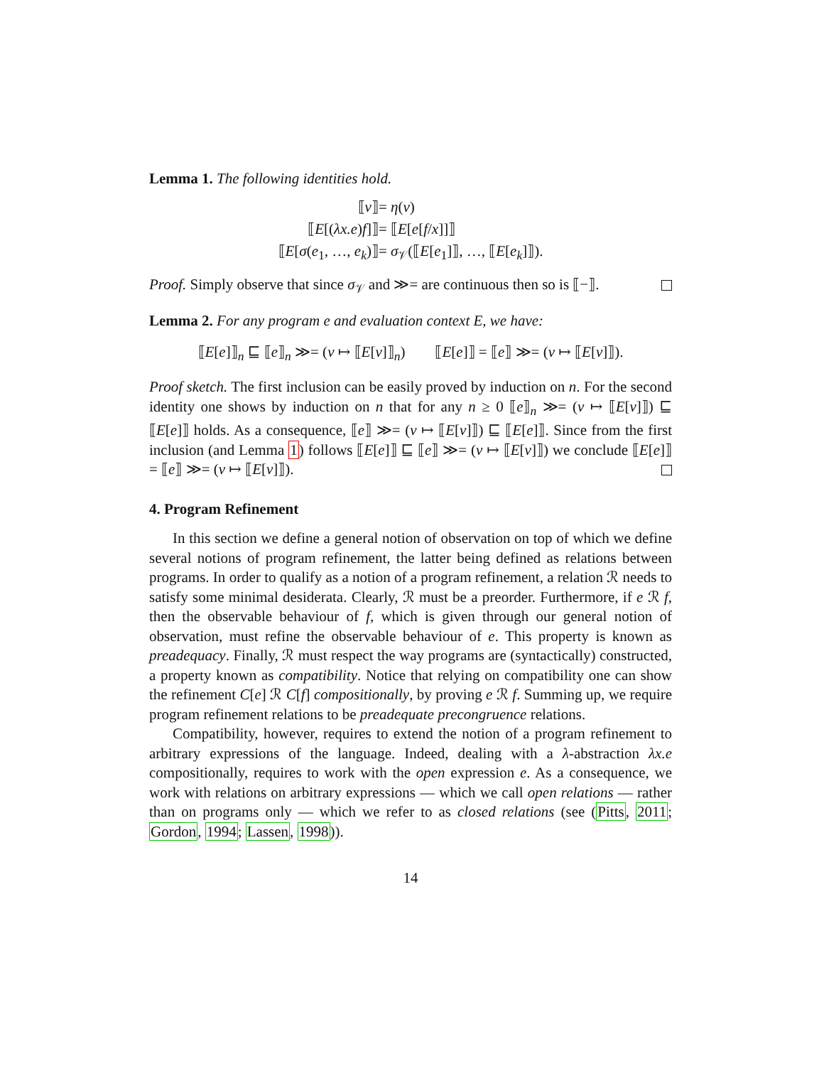Lemma 1. The following identities hold.
⟦v⟧ = η(v) ⟦E[(λx.e)f]⟧ = ⟦E[e[f/x]]⟧ ⟦E[σ(e<sub>1</sub>, …, e<sub>k</sub>)⟧ = σ<sub>𝒱</sub>(⟦E[e<sub>1</sub>]⟧, …, ⟦E[e<sub>k</sub>]⟧).
Proof. Simply observe that since σ<sub>𝒱</sub> and ≫= are continuous then so is ⟦−⟧.
Lemma 2. For any program e and evaluation context E, we have:
⟦E[e]⟧<sub>n</sub> ⊑ ⟦e⟧<sub>n</sub> ≫= (v ↦ ⟦E[v]⟧<sub>n</sub>) ⟦E[e]⟧ = ⟦e⟧ ≫= (v ↦ ⟦E[v]⟧).
Proof sketch. The first inclusion can be easily proved by induction on n. For the second identity one shows by induction on n that for any n ≥ 0 ⟦e⟧<sub>n</sub> ≫= (v ↦ ⟦E[v]⟧) ⊑ ⟦E[e]⟧ holds. As a consequence, ⟦e⟧ ≫= (v ↦ ⟦E[v]⟧) ⊑ ⟦E[e]⟧. Since from the first inclusion (and Lemma 1) follows ⟦E[e]⟧ ⊑ ⟦e⟧ ≫= (v ↦ ⟦E[v]⟧) we conclude ⟦E[e]⟧ = ⟦e⟧ ≫= (v ↦ ⟦E[v]⟧).
4. Program Refinement
In this section we define a general notion of observation on top of which we define several notions of program refinement, the latter being defined as relations between programs. In order to qualify as a notion of a program refinement, a relation ℛ needs to satisfy some minimal desiderata. Clearly, ℛ must be a preorder. Furthermore, if e ℛ f, then the observable behaviour of f, which is given through our general notion of observation, must refine the observable behaviour of e. This property is known as preadequacy. Finally, ℛ must respect the way programs are (syntactically) constructed, a property known as compatibility. Notice that relying on compatibility one can show the refinement C[e] ℛ C[f] compositionally, by proving e ℛ f. Summing up, we require program refinement relations to be preadequate precongruence relations.
Compatibility, however, requires to extend the notion of a program refinement to arbitrary expressions of the language. Indeed, dealing with a λ-abstraction λx.e compositionally, requires to work with the open expression e. As a consequence, we work with relations on arbitrary expressions — which we call open relations — rather than on programs only — which we refer to as closed relations (see (Pitts, 2011; Gordon, 1994; Lassen, 1998)).
14